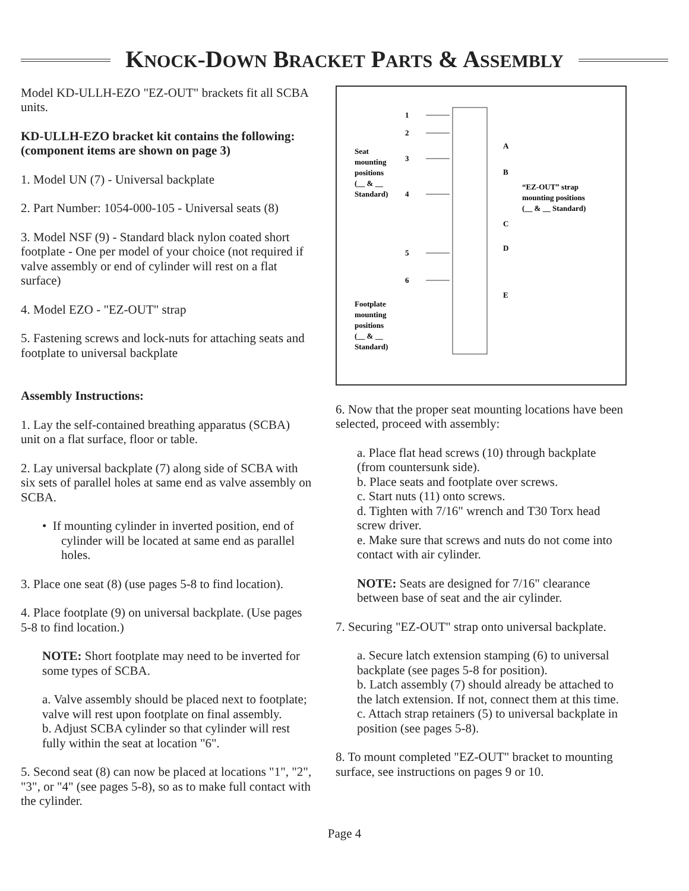KNOCK-DOWN BRACKET PARTS & ASSEMBLY
Model KD-ULLH-EZO "EZ-OUT" brackets fit all SCBA units.
KD-ULLH-EZO bracket kit contains the following: (component items are shown on page 3)
1. Model UN (7) - Universal backplate
2. Part Number: 1054-000-105 - Universal seats (8)
3. Model NSF (9) - Standard black nylon coated short footplate - One per model of your choice (not required if valve assembly or end of cylinder will rest on a flat surface)
4. Model EZO - "EZ-OUT" strap
5. Fastening screws and lock-nuts for attaching seats and footplate to universal backplate
Assembly Instructions:
1. Lay the self-contained breathing apparatus (SCBA) unit on a flat surface, floor or table.
2. Lay universal backplate (7) along side of SCBA with six sets of parallel holes at same end as valve assembly on SCBA.
• If mounting cylinder in inverted position, end of cylinder will be located at same end as parallel holes.
3. Place one seat (8) (use pages 5-8 to find location).
4. Place footplate (9) on universal backplate. (Use pages 5-8 to find location.)
NOTE: Short footplate may need to be inverted for some types of SCBA.
a. Valve assembly should be placed next to footplate; valve will rest upon footplate on final assembly.
b. Adjust SCBA cylinder so that cylinder will rest fully within the seat at location "6".
5. Second seat (8) can now be placed at locations "1", "2", "3", or "4" (see pages 5-8), so as to make full contact with the cylinder.
1
2
3
4
5
6
A
B
C
D
E
Seat
mounting
positions
(__ & __
Standard)
“EZ-OUT” strap
mounting positions
(__ & __ Standard)
Footplate
mounting
positions
(__ & __
Standard)
6. Now that the proper seat mounting locations have been selected, proceed with assembly:
a. Place flat head screws (10) through backplate (from countersunk side).
b. Place seats and footplate over screws.
c. Start nuts (11) onto screws.
d. Tighten with 7/16" wrench and T30 Torx head screw driver.
e. Make sure that screws and nuts do not come into contact with air cylinder.
NOTE: Seats are designed for 7/16" clearance between base of seat and the air cylinder.
7. Securing "EZ-OUT" strap onto universal backplate.
a. Secure latch extension stamping (6) to universal backplate (see pages 5-8 for position).
b. Latch assembly (7) should already be attached to the latch extension. If not, connect them at this time.
c. Attach strap retainers (5) to universal backplate in position (see pages 5-8).
8. To mount completed "EZ-OUT" bracket to mounting surface, see instructions on pages 9 or 10.
Page 4